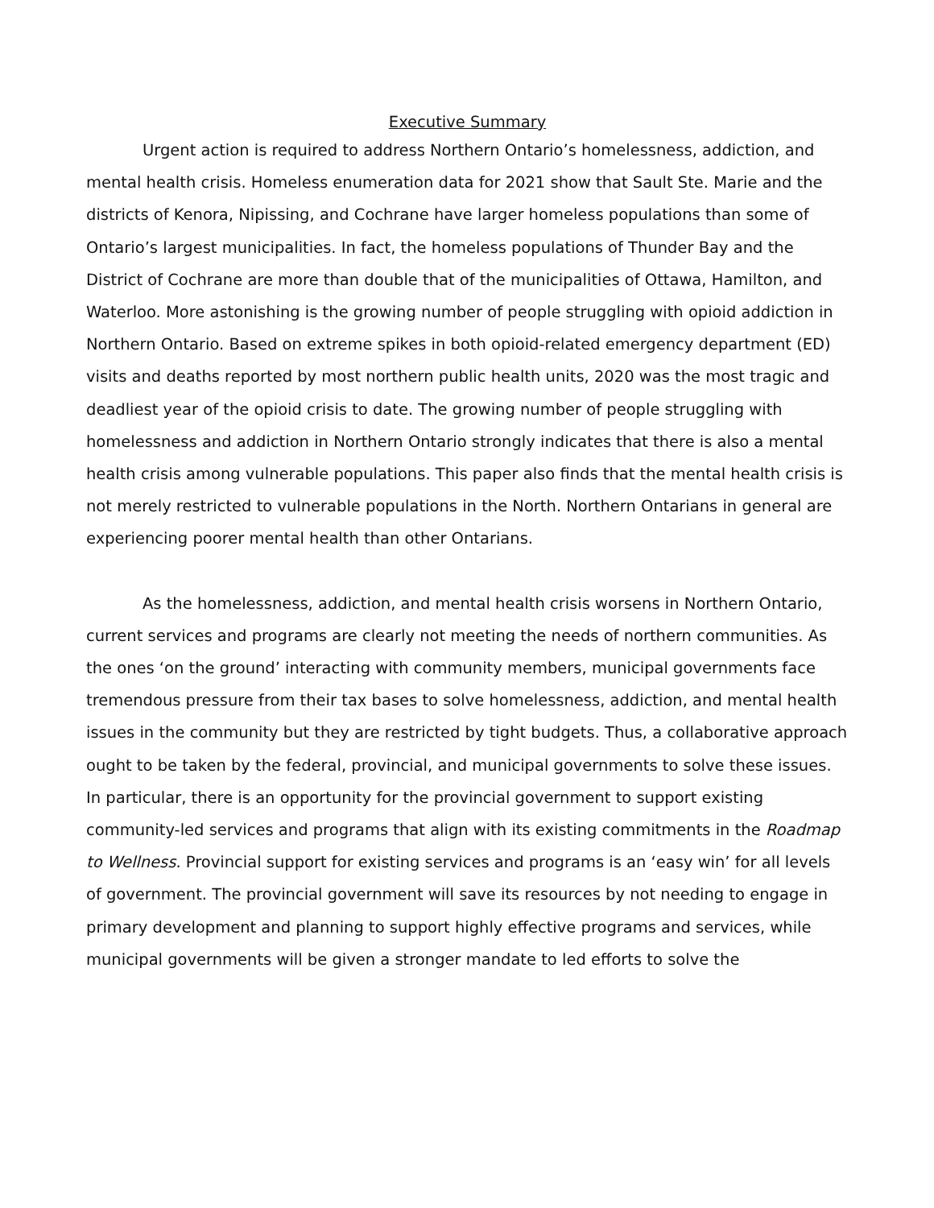Executive Summary
Urgent action is required to address Northern Ontario’s homelessness, addiction, and mental health crisis. Homeless enumeration data for 2021 show that Sault Ste. Marie and the districts of Kenora, Nipissing, and Cochrane have larger homeless populations than some of Ontario’s largest municipalities. In fact, the homeless populations of Thunder Bay and the District of Cochrane are more than double that of the municipalities of Ottawa, Hamilton, and Waterloo. More astonishing is the growing number of people struggling with opioid addiction in Northern Ontario. Based on extreme spikes in both opioid-related emergency department (ED) visits and deaths reported by most northern public health units, 2020 was the most tragic and deadliest year of the opioid crisis to date. The growing number of people struggling with homelessness and addiction in Northern Ontario strongly indicates that there is also a mental health crisis among vulnerable populations. This paper also finds that the mental health crisis is not merely restricted to vulnerable populations in the North. Northern Ontarians in general are experiencing poorer mental health than other Ontarians.
As the homelessness, addiction, and mental health crisis worsens in Northern Ontario, current services and programs are clearly not meeting the needs of northern communities. As the ones ‘on the ground’ interacting with community members, municipal governments face tremendous pressure from their tax bases to solve homelessness, addiction, and mental health issues in the community but they are restricted by tight budgets. Thus, a collaborative approach ought to be taken by the federal, provincial, and municipal governments to solve these issues. In particular, there is an opportunity for the provincial government to support existing community-led services and programs that align with its existing commitments in the Roadmap to Wellness. Provincial support for existing services and programs is an ‘easy win’ for all levels of government. The provincial government will save its resources by not needing to engage in primary development and planning to support highly effective programs and services, while municipal governments will be given a stronger mandate to led efforts to solve the